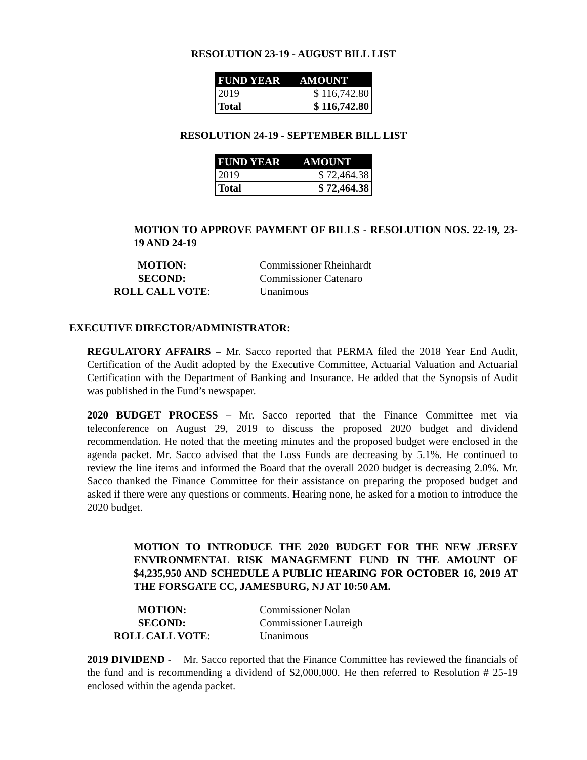RESOLUTION 23-19 - AUGUST BILL LIST
| FUND YEAR | AMOUNT |
| --- | --- |
| 2019 | $ 116,742.80 |
| Total | $ 116,742.80 |
RESOLUTION 24-19 - SEPTEMBER BILL LIST
| FUND YEAR | AMOUNT |
| --- | --- |
| 2019 | $ 72,464.38 |
| Total | $ 72,464.38 |
MOTION TO APPROVE PAYMENT OF BILLS - RESOLUTION NOS. 22-19, 23-19 AND 24-19
| MOTION: | Commissioner Rheinhardt |
| SECOND: | Commissioner Catenaro |
| ROLL CALL VOTE : | Unanimous |
EXECUTIVE DIRECTOR/ADMINISTRATOR:
REGULATORY AFFAIRS – Mr. Sacco reported that PERMA filed the 2018 Year End Audit, Certification of the Audit adopted by the Executive Committee, Actuarial Valuation and Actuarial Certification with the Department of Banking and Insurance. He added that the Synopsis of Audit was published in the Fund’s newspaper.
2020 BUDGET PROCESS – Mr. Sacco reported that the Finance Committee met via teleconference on August 29, 2019 to discuss the proposed 2020 budget and dividend recommendation. He noted that the meeting minutes and the proposed budget were enclosed in the agenda packet. Mr. Sacco advised that the Loss Funds are decreasing by 5.1%. He continued to review the line items and informed the Board that the overall 2020 budget is decreasing 2.0%. Mr. Sacco thanked the Finance Committee for their assistance on preparing the proposed budget and asked if there were any questions or comments. Hearing none, he asked for a motion to introduce the 2020 budget.
MOTION TO INTRODUCE THE 2020 BUDGET FOR THE NEW JERSEY ENVIRONMENTAL RISK MANAGEMENT FUND IN THE AMOUNT OF $4,235,950 AND SCHEDULE A PUBLIC HEARING FOR OCTOBER 16, 2019 AT THE FORSGATE CC, JAMESBURG, NJ AT 10:50 AM.
| MOTION: | Commissioner Nolan |
| SECOND: | Commissioner Laureigh |
| ROLL CALL VOTE : | Unanimous |
2019 DIVIDEND - Mr. Sacco reported that the Finance Committee has reviewed the financials of the fund and is recommending a dividend of $2,000,000. He then referred to Resolution # 25-19 enclosed within the agenda packet.